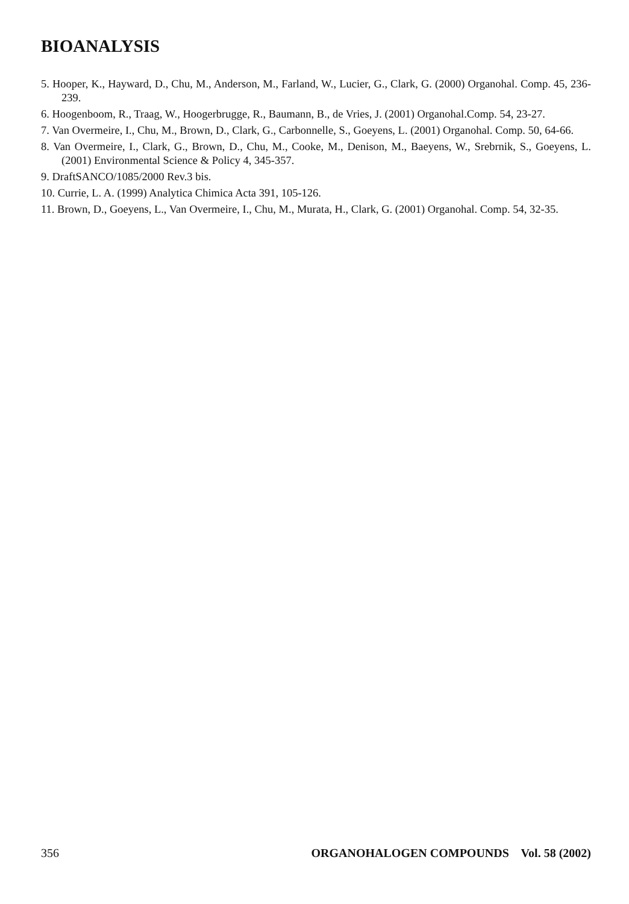BIOANALYSIS
5. Hooper, K., Hayward, D., Chu, M., Anderson, M., Farland, W., Lucier, G., Clark, G. (2000) Organohal. Comp. 45, 236-239.
6. Hoogenboom, R., Traag, W., Hoogerbrugge, R., Baumann, B., de Vries, J. (2001) Organohal.Comp. 54, 23-27.
7. Van Overmeire, I., Chu, M., Brown, D., Clark, G., Carbonnelle, S., Goeyens, L. (2001) Organohal. Comp. 50, 64-66.
8. Van Overmeire, I., Clark, G., Brown, D., Chu, M., Cooke, M., Denison, M., Baeyens, W., Srebrnik, S., Goeyens, L. (2001) Environmental Science & Policy 4, 345-357.
9. DraftSANCO/1085/2000 Rev.3 bis.
10. Currie, L. A. (1999) Analytica Chimica Acta 391, 105-126.
11. Brown, D., Goeyens, L., Van Overmeire, I., Chu, M., Murata, H., Clark, G. (2001) Organohal. Comp. 54, 32-35.
356 ORGANOHALOGEN COMPOUNDS Vol. 58 (2002)